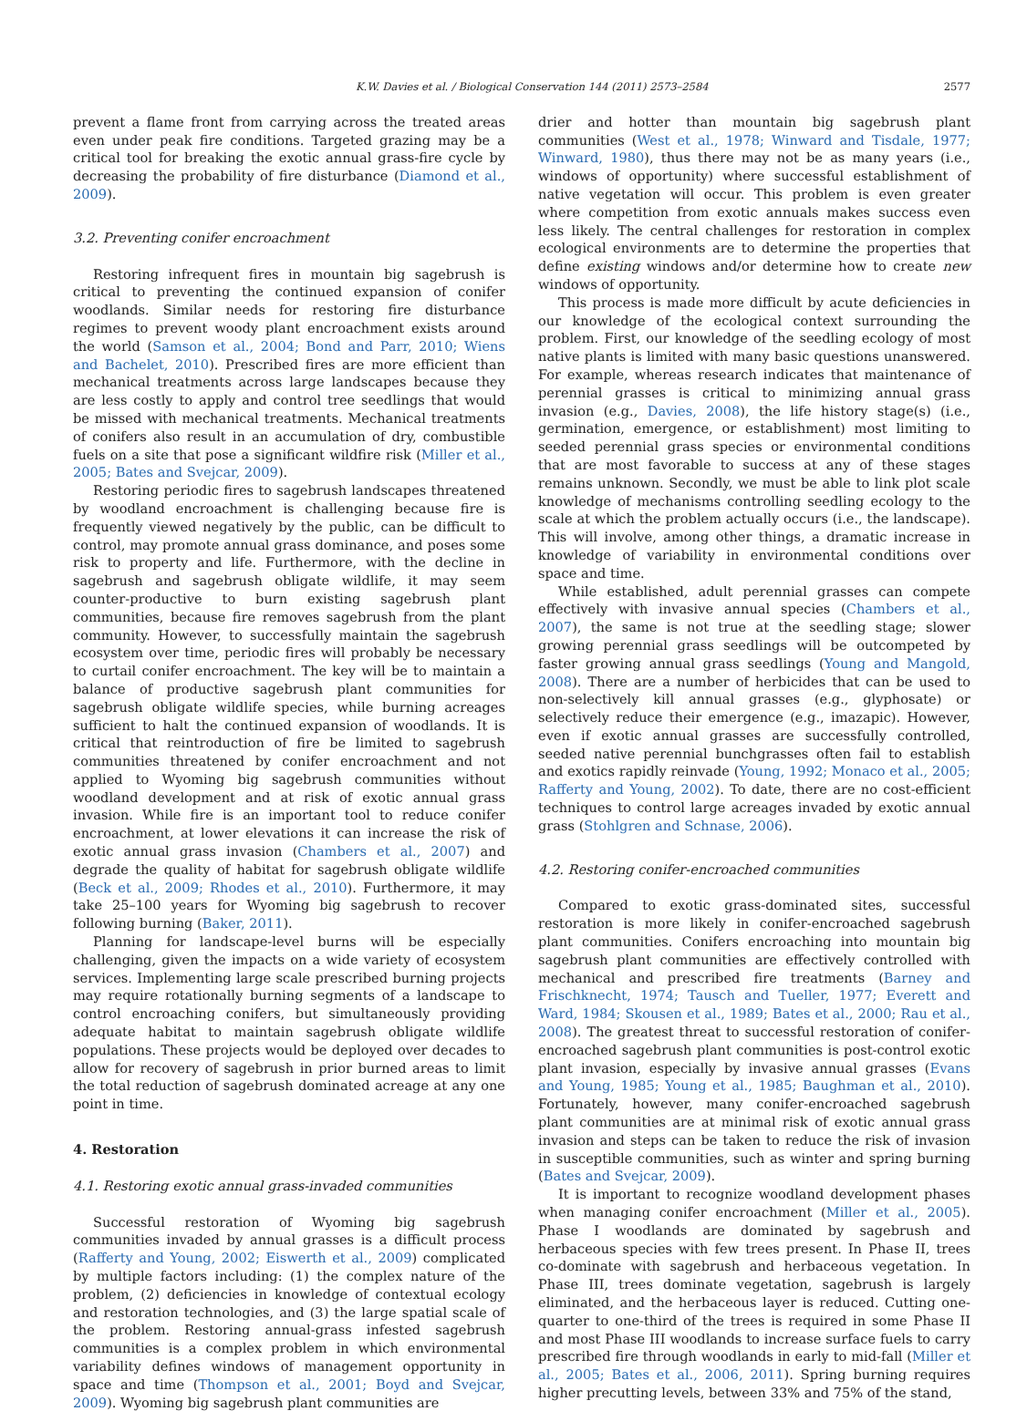K.W. Davies et al. / Biological Conservation 144 (2011) 2573–2584 2577
prevent a flame front from carrying across the treated areas even under peak fire conditions. Targeted grazing may be a critical tool for breaking the exotic annual grass-fire cycle by decreasing the probability of fire disturbance (Diamond et al., 2009).
3.2. Preventing conifer encroachment
Restoring infrequent fires in mountain big sagebrush is critical to preventing the continued expansion of conifer woodlands. Similar needs for restoring fire disturbance regimes to prevent woody plant encroachment exists around the world (Samson et al., 2004; Bond and Parr, 2010; Wiens and Bachelet, 2010). Prescribed fires are more efficient than mechanical treatments across large landscapes because they are less costly to apply and control tree seedlings that would be missed with mechanical treatments. Mechanical treatments of conifers also result in an accumulation of dry, combustible fuels on a site that pose a significant wildfire risk (Miller et al., 2005; Bates and Svejcar, 2009).
Restoring periodic fires to sagebrush landscapes threatened by woodland encroachment is challenging because fire is frequently viewed negatively by the public, can be difficult to control, may promote annual grass dominance, and poses some risk to property and life. Furthermore, with the decline in sagebrush and sagebrush obligate wildlife, it may seem counter-productive to burn existing sagebrush plant communities, because fire removes sagebrush from the plant community. However, to successfully maintain the sagebrush ecosystem over time, periodic fires will probably be necessary to curtail conifer encroachment. The key will be to maintain a balance of productive sagebrush plant communities for sagebrush obligate wildlife species, while burning acreages sufficient to halt the continued expansion of woodlands. It is critical that reintroduction of fire be limited to sagebrush communities threatened by conifer encroachment and not applied to Wyoming big sagebrush communities without woodland development and at risk of exotic annual grass invasion. While fire is an important tool to reduce conifer encroachment, at lower elevations it can increase the risk of exotic annual grass invasion (Chambers et al., 2007) and degrade the quality of habitat for sagebrush obligate wildlife (Beck et al., 2009; Rhodes et al., 2010). Furthermore, it may take 25–100 years for Wyoming big sagebrush to recover following burning (Baker, 2011).
Planning for landscape-level burns will be especially challenging, given the impacts on a wide variety of ecosystem services. Implementing large scale prescribed burning projects may require rotationally burning segments of a landscape to control encroaching conifers, but simultaneously providing adequate habitat to maintain sagebrush obligate wildlife populations. These projects would be deployed over decades to allow for recovery of sagebrush in prior burned areas to limit the total reduction of sagebrush dominated acreage at any one point in time.
4. Restoration
4.1. Restoring exotic annual grass-invaded communities
Successful restoration of Wyoming big sagebrush communities invaded by annual grasses is a difficult process (Rafferty and Young, 2002; Eiswerth et al., 2009) complicated by multiple factors including: (1) the complex nature of the problem, (2) deficiencies in knowledge of contextual ecology and restoration technologies, and (3) the large spatial scale of the problem. Restoring annual-grass infested sagebrush communities is a complex problem in which environmental variability defines windows of management opportunity in space and time (Thompson et al., 2001; Boyd and Svejcar, 2009). Wyoming big sagebrush plant communities are
drier and hotter than mountain big sagebrush plant communities (West et al., 1978; Winward and Tisdale, 1977; Winward, 1980), thus there may not be as many years (i.e., windows of opportunity) where successful establishment of native vegetation will occur. This problem is even greater where competition from exotic annuals makes success even less likely. The central challenges for restoration in complex ecological environments are to determine the properties that define existing windows and/or determine how to create new windows of opportunity.
This process is made more difficult by acute deficiencies in our knowledge of the ecological context surrounding the problem. First, our knowledge of the seedling ecology of most native plants is limited with many basic questions unanswered. For example, whereas research indicates that maintenance of perennial grasses is critical to minimizing annual grass invasion (e.g., Davies, 2008), the life history stage(s) (i.e., germination, emergence, or establishment) most limiting to seeded perennial grass species or environmental conditions that are most favorable to success at any of these stages remains unknown. Secondly, we must be able to link plot scale knowledge of mechanisms controlling seedling ecology to the scale at which the problem actually occurs (i.e., the landscape). This will involve, among other things, a dramatic increase in knowledge of variability in environmental conditions over space and time.
While established, adult perennial grasses can compete effectively with invasive annual species (Chambers et al., 2007), the same is not true at the seedling stage; slower growing perennial grass seedlings will be outcompeted by faster growing annual grass seedlings (Young and Mangold, 2008). There are a number of herbicides that can be used to non-selectively kill annual grasses (e.g., glyphosate) or selectively reduce their emergence (e.g., imazapic). However, even if exotic annual grasses are successfully controlled, seeded native perennial bunchgrasses often fail to establish and exotics rapidly reinvade (Young, 1992; Monaco et al., 2005; Rafferty and Young, 2002). To date, there are no cost-efficient techniques to control large acreages invaded by exotic annual grass (Stohlgren and Schnase, 2006).
4.2. Restoring conifer-encroached communities
Compared to exotic grass-dominated sites, successful restoration is more likely in conifer-encroached sagebrush plant communities. Conifers encroaching into mountain big sagebrush plant communities are effectively controlled with mechanical and prescribed fire treatments (Barney and Frischknecht, 1974; Tausch and Tueller, 1977; Everett and Ward, 1984; Skousen et al., 1989; Bates et al., 2000; Rau et al., 2008). The greatest threat to successful restoration of conifer-encroached sagebrush plant communities is post-control exotic plant invasion, especially by invasive annual grasses (Evans and Young, 1985; Young et al., 1985; Baughman et al., 2010). Fortunately, however, many conifer-encroached sagebrush plant communities are at minimal risk of exotic annual grass invasion and steps can be taken to reduce the risk of invasion in susceptible communities, such as winter and spring burning (Bates and Svejcar, 2009).
It is important to recognize woodland development phases when managing conifer encroachment (Miller et al., 2005). Phase I woodlands are dominated by sagebrush and herbaceous species with few trees present. In Phase II, trees co-dominate with sagebrush and herbaceous vegetation. In Phase III, trees dominate vegetation, sagebrush is largely eliminated, and the herbaceous layer is reduced. Cutting one-quarter to one-third of the trees is required in some Phase II and most Phase III woodlands to increase surface fuels to carry prescribed fire through woodlands in early to mid-fall (Miller et al., 2005; Bates et al., 2006, 2011). Spring burning requires higher precutting levels, between 33% and 75% of the stand,